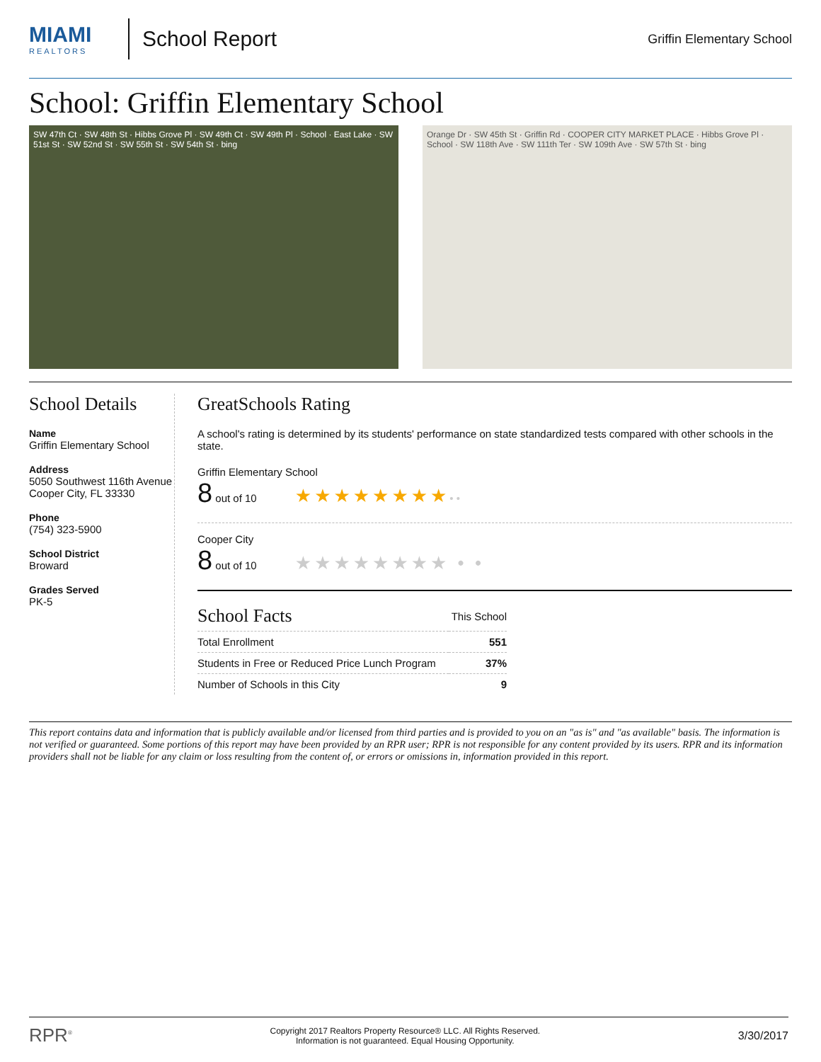MIAMI
REALTORS
School Report
Griffin Elementary School
School: Griffin Elementary School
SW 47th Ct · SW 48th St · Hibbs Grove Pl · SW 49th Ct · SW 49th Pl · School · East Lake · SW 51st St · SW 52nd St · SW 55th St · SW 54th St · bing
Orange Dr · SW 45th St · Griffin Rd · COOPER CITY MARKET PLACE · Hibbs Grove Pl · School · SW 118th Ave · SW 111th Ter · SW 109th Ave · SW 57th St · bing
School Details
Name
Griffin Elementary School
Address
5050 Southwest 116th Avenue
Cooper City, FL 33330
Phone
(754) 323-5900
School District
Broward
Grades Served
PK-5
GreatSchools Rating
A school's rating is determined by its students' performance on state standardized tests compared with other schools in the state.
Griffin Elementary School
8 out of 10 ★★★★★★★★• •
Cooper City
8 out of 10 ★★★★★★★★ • •
| School Facts | This School |
| --- | --- |
| Total Enrollment | 551 |
| Students in Free or Reduced Price Lunch Program | 37% |
| Number of Schools in this City | 9 |
This report contains data and information that is publicly available and/or licensed from third parties and is provided to you on an "as is" and "as available" basis. The information is not verified or guaranteed. Some portions of this report may have been provided by an RPR user; RPR is not responsible for any content provided by its users. RPR and its information providers shall not be liable for any claim or loss resulting from the content of, or errors or omissions in, information provided in this report.
RPR<sup>®</sup> Copyright 2017 Realtors Property Resource® LLC. All Rights Reserved.
Information is not guaranteed. Equal Housing Opportunity. 3/30/2017